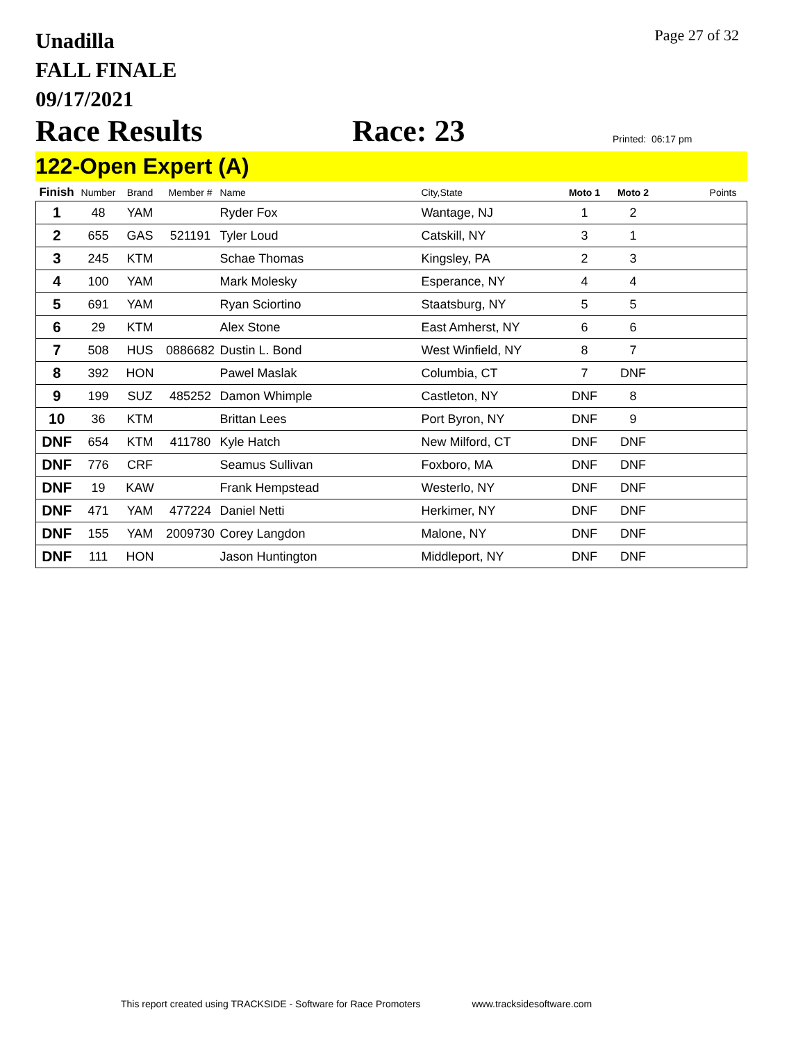Unadilla
FALL FINALE
09/17/2021
Page 27 of 32
Race Results
Race: 23
Printed: 06:17 pm
122-Open Expert (A)
| Finish | Number | Brand | Member # | Name | City,State | Moto 1 | Moto 2 | Points |
| --- | --- | --- | --- | --- | --- | --- | --- | --- |
| 1 | 48 | YAM | | Ryder Fox | Wantage, NJ | 1 | 2 | |
| 2 | 655 | GAS | 521191 | Tyler Loud | Catskill, NY | 3 | 1 | |
| 3 | 245 | KTM | | Schae Thomas | Kingsley, PA | 2 | 3 | |
| 4 | 100 | YAM | | Mark Molesky | Esperance, NY | 4 | 4 | |
| 5 | 691 | YAM | | Ryan Sciortino | Staatsburg, NY | 5 | 5 | |
| 6 | 29 | KTM | | Alex Stone | East Amherst, NY | 6 | 6 | |
| 7 | 508 | HUS | 0886682 | Dustin L. Bond | West Winfield, NY | 8 | 7 | |
| 8 | 392 | HON | | Pawel Maslak | Columbia, CT | 7 | DNF | |
| 9 | 199 | SUZ | 485252 | Damon Whimple | Castleton, NY | DNF | 8 | |
| 10 | 36 | KTM | | Brittan Lees | Port Byron, NY | DNF | 9 | |
| DNF | 654 | KTM | 411780 | Kyle Hatch | New Milford, CT | DNF | DNF | |
| DNF | 776 | CRF | | Seamus Sullivan | Foxboro, MA | DNF | DNF | |
| DNF | 19 | KAW | | Frank Hempstead | Westerlo, NY | DNF | DNF | |
| DNF | 471 | YAM | 477224 | Daniel Netti | Herkimer, NY | DNF | DNF | |
| DNF | 155 | YAM | 2009730 | Corey Langdon | Malone, NY | DNF | DNF | |
| DNF | 111 | HON | | Jason Huntington | Middleport, NY | DNF | DNF | |
This report created using TRACKSIDE - Software for Race Promoters www.tracksidesoftware.com